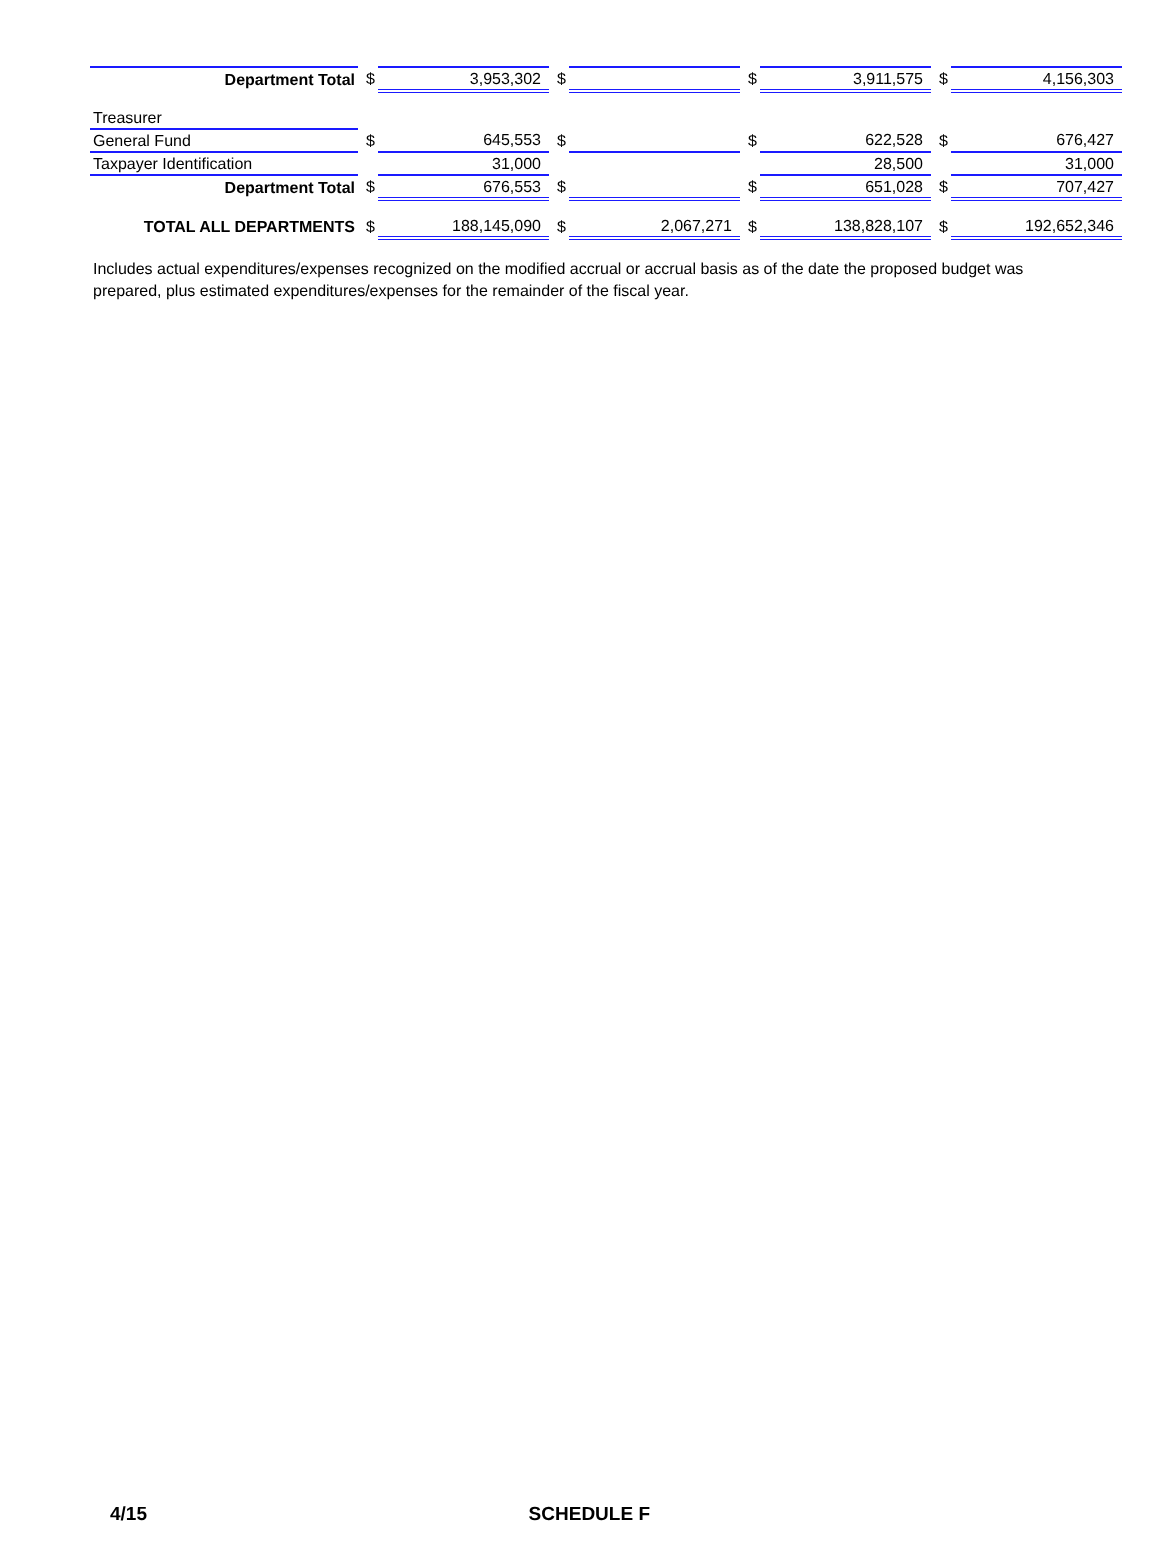| Department Total | $ | 3,953,302 | $ | | $ | 3,911,575 | $ | 4,156,303 |
| Treasurer | | | | | | | | |
| General Fund | $ | 645,553 | $ | | $ | 622,528 | $ | 676,427 |
| Taxpayer Identification | | 31,000 | | | | 28,500 | | 31,000 |
| Department Total | $ | 676,553 | $ | | $ | 651,028 | $ | 707,427 |
| TOTAL ALL DEPARTMENTS | $ | 188,145,090 | $ | 2,067,271 | $ | 138,828,107 | $ | 192,652,346 |
Includes actual expenditures/expenses recognized on the modified accrual or accrual basis as of the date the proposed budget was prepared, plus estimated expenditures/expenses for the remainder of the fiscal year.
4/15 SCHEDULE F